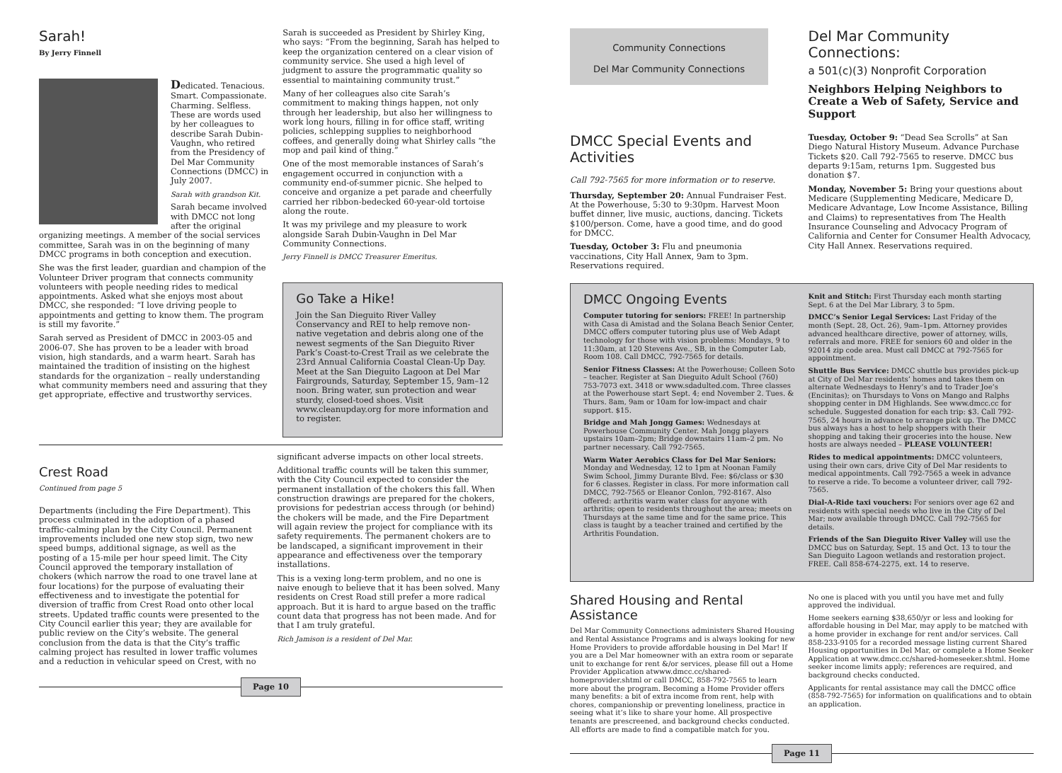Sarah!
By Jerry Finnell
Dedicated. Tenacious. Smart. Compassionate. Charming. Selfless. These are words used by her colleagues to describe Sarah Dubin-Vaughn, who retired from the Presidency of Del Mar Community Connections (DMCC) in July 2007.
Sarah with grandson Kit.
Sarah became involved with DMCC not long after the original organizing meetings. A member of the social services committee, Sarah was in on the beginning of many DMCC programs in both conception and execution.
She was the first leader, guardian and champion of the Volunteer Driver program that connects community volunteers with people needing rides to medical appointments. Asked what she enjoys most about DMCC, she responded: “I love driving people to appointments and getting to know them. The program is still my favorite.”
Sarah served as President of DMCC in 2003-05 and 2006-07. She has proven to be a leader with broad vision, high standards, and a warm heart. Sarah has maintained the tradition of insisting on the highest standards for the organization – really understanding what community members need and assuring that they get appropriate, effective and trustworthy services.
Sarah is succeeded as President by Shirley King, who says: “From the beginning, Sarah has helped to keep the organization centered on a clear vision of community service. She used a high level of judgment to assure the programmatic quality so essential to maintaining community trust.”
Many of her colleagues also cite Sarah’s commitment to making things happen, not only through her leadership, but also her willingness to work long hours, filling in for office staff, writing policies, schlepping supplies to neighborhood coffees, and generally doing what Shirley calls “the mop and pail kind of thing.”
One of the most memorable instances of Sarah’s engagement occurred in conjunction with a community end-of-summer picnic. She helped to conceive and organize a pet parade and cheerfully carried her ribbon-bedecked 60-year-old tortoise along the route.
It was my privilege and my pleasure to work alongside Sarah Dubin-Vaughn in Del Mar Community Connections.
Jerry Finnell is DMCC Treasurer Emeritus.
Go Take a Hike!
Join the San Dieguito River Valley Conservancy and REI to help remove non-native vegetation and debris along one of the newest segments of the San Dieguito River Park’s Coast-to-Crest Trail as we celebrate the 23rd Annual California Coastal Clean-Up Day. Meet at the San Dieguito Lagoon at Del Mar Fairgrounds, Saturday, September 15, 9am–12 noon. Bring water, sun protection and wear sturdy, closed-toed shoes. Visit www.cleanupday.org for more information and to register.
Crest Road
Continued from page 5
Departments (including the Fire Department). This process culminated in the adoption of a phased traffic-calming plan by the City Council. Permanent improvements included one new stop sign, two new speed bumps, additional signage, as well as the posting of a 15-mile per hour speed limit. The City Council approved the temporary installation of chokers (which narrow the road to one travel lane at four locations) for the purpose of evaluating their effectiveness and to investigate the potential for diversion of traffic from Crest Road onto other local streets. Updated traffic counts were presented to the City Council earlier this year; they are available for public review on the City’s website. The general conclusion from the data is that the City’s traffic calming project has resulted in lower traffic volumes and a reduction in vehicular speed on Crest, with no
significant adverse impacts on other local streets.
Additional traffic counts will be taken this summer, with the City Council expected to consider the permanent installation of the chokers this fall. When construction drawings are prepared for the chokers, provisions for pedestrian access through (or behind) the chokers will be made, and the Fire Department will again review the project for compliance with its safety requirements. The permanent chokers are to be landscaped, a significant improvement in their appearance and effectiveness over the temporary installations.
This is a vexing long-term problem, and no one is naive enough to believe that it has been solved. Many residents on Crest Road still prefer a more radical approach. But it is hard to argue based on the traffic count data that progress has not been made. And for that I am truly grateful.
Rich Jamison is a resident of Del Mar.
Page 10
Community Connections
Del Mar Community Connections
Del Mar Community Connections:
a 501(c)(3) Nonprofit Corporation
Neighbors Helping Neighbors to Create a Web of Safety, Service and Support
DMCC Special Events and Activities
Call 792-7565 for more information or to reserve.
Thursday, September 20: Annual Fundraiser Fest. At the Powerhouse, 5:30 to 9:30pm. Harvest Moon buffet dinner, live music, auctions, dancing. Tickets $100/person. Come, have a good time, and do good for DMCC.
Tuesday, October 3: Flu and pneumonia vaccinations, City Hall Annex, 9am to 3pm. Reservations required.
Tuesday, October 9: “Dead Sea Scrolls” at San Diego Natural History Museum. Advance Purchase Tickets $20. Call 792-7565 to reserve. DMCC bus departs 9:15am, returns 1pm. Suggested bus donation $7.
Monday, November 5: Bring your questions about Medicare (Supplementing Medicare, Medicare D, Medicare Advantage, Low Income Assistance, Billing and Claims) to representatives from The Health Insurance Counseling and Advocacy Program of California and Center for Consumer Health Advocacy, City Hall Annex. Reservations required.
DMCC Ongoing Events
Computer tutoring for seniors: FREE! In partnership with Casa di Amistad and the Solana Beach Senior Center, DMCC offers computer tutoring plus use of Web Adapt technology for those with vision problems: Mondays, 9 to 11:30am, at 120 Stevens Ave., SB, in the Computer Lab, Room 108. Call DMCC, 792-7565 for details.
Senior Fitness Classes: At the Powerhouse; Colleen Soto – teacher. Register at San Dieguito Adult School (760) 753-7073 ext. 3418 or www.sdadulted.com. Three classes at the Powerhouse start Sept. 4; end November 2. Tues. & Thurs. 8am, 9am or 10am for low-impact and chair support. $15.
Bridge and Mah Jongg Games: Wednesdays at Powerhouse Community Center. Mah Jongg players upstairs 10am–2pm; Bridge downstairs 11am–2 pm. No partner necessary. Call 792-7565.
Warm Water Aerobics Class for Del Mar Seniors: Monday and Wednesday, 12 to 1pm at Noonan Family Swim School, Jimmy Durante Blvd. Fee: $6/class or $30 for 6 classes. Register in class. For more information call DMCC, 792-7565 or Eleanor Conlon, 792-8167. Also offered: arthritis warm water class for anyone with arthritis; open to residents throughout the area; meets on Thursdays at the same time and for the same price. This class is taught by a teacher trained and certified by the Arthritis Foundation.
Knit and Stitch: First Thursday each month starting Sept. 6 at the Del Mar Library, 3 to 5pm.
DMCC’s Senior Legal Services: Last Friday of the month (Sept. 28, Oct. 26), 9am–1pm. Attorney provides advanced healthcare directive, power of attorney, wills, referrals and more. FREE for seniors 60 and older in the 92014 zip code area. Must call DMCC at 792-7565 for appointment.
Shuttle Bus Service: DMCC shuttle bus provides pick-up at City of Del Mar residents’ homes and takes them on alternate Wednesdays to Henry’s and to Trader Joe’s (Encinitas); on Thursdays to Vons on Mango and Ralphs shopping center in DM Highlands. See www.dmcc.cc for schedule. Suggested donation for each trip: $3. Call 792-7565, 24 hours in advance to arrange pick up. The DMCC bus always has a host to help shoppers with their shopping and taking their groceries into the house. New hosts are always needed – PLEASE VOLUNTEER!
Rides to medical appointments: DMCC volunteers, using their own cars, drive City of Del Mar residents to medical appointments. Call 792-7565 a week in advance to reserve a ride. To become a volunteer driver, call 792-7565.
Dial-A-Ride taxi vouchers: For seniors over age 62 and residents with special needs who live in the City of Del Mar; now available through DMCC. Call 792-7565 for details.
Friends of the San Dieguito River Valley will use the DMCC bus on Saturday, Sept. 15 and Oct. 13 to tour the San Dieguito Lagoon wetlands and restoration project. FREE. Call 858-674-2275, ext. 14 to reserve.
Shared Housing and Rental Assistance
Del Mar Community Connections administers Shared Housing and Rental Assistance Programs and is always looking for new Home Providers to provide affordable housing in Del Mar! If you are a Del Mar homeowner with an extra room or separate unit to exchange for rent &/or services, please fill out a Home Provider Application atwww.dmcc.cc/shared-homeprovider.shtml or call DMCC, 858-792-7565 to learn more about the program. Becoming a Home Provider offers many benefits: a bit of extra income from rent, help with chores, companionship or preventing loneliness, practice in seeing what it’s like to share your home. All prospective tenants are prescreened, and background checks conducted. All efforts are made to find a compatible match for you.
No one is placed with you until you have met and fully approved the individual.
Home seekers earning $38,650/yr or less and looking for affordable housing in Del Mar, may apply to be matched with a home provider in exchange for rent and/or services. Call 858-233-9105 for a recorded message listing current Shared Housing opportunities in Del Mar, or complete a Home Seeker Application at www.dmcc.cc/shared-homeseeker.shtml. Home seeker income limits apply; references are required, and background checks conducted.
Applicants for rental assistance may call the DMCC office (858-792-7565) for information on qualifications and to obtain an application.
Page 11